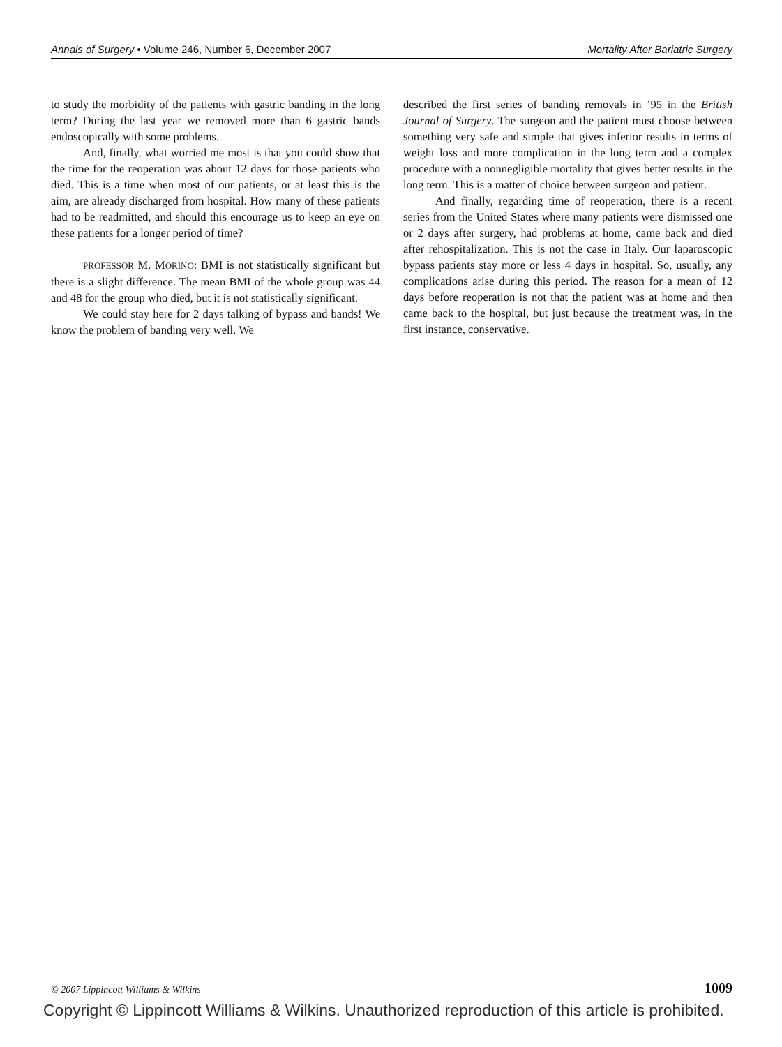Annals of Surgery • Volume 246, Number 6, December 2007 Mortality After Bariatric Surgery
to study the morbidity of the patients with gastric banding in the long term? During the last year we removed more than 6 gastric bands endoscopically with some problems.
And, finally, what worried me most is that you could show that the time for the reoperation was about 12 days for those patients who died. This is a time when most of our patients, or at least this is the aim, are already discharged from hospital. How many of these patients had to be readmitted, and should this encourage us to keep an eye on these patients for a longer period of time?
PROFESSOR M. MORINO: BMI is not statistically significant but there is a slight difference. The mean BMI of the whole group was 44 and 48 for the group who died, but it is not statistically significant.
We could stay here for 2 days talking of bypass and bands! We know the problem of banding very well. We
described the first series of banding removals in ’95 in the British Journal of Surgery. The surgeon and the patient must choose between something very safe and simple that gives inferior results in terms of weight loss and more complication in the long term and a complex procedure with a nonnegligible mortality that gives better results in the long term. This is a matter of choice between surgeon and patient.
And finally, regarding time of reoperation, there is a recent series from the United States where many patients were dismissed one or 2 days after surgery, had problems at home, came back and died after rehospitalization. This is not the case in Italy. Our laparoscopic bypass patients stay more or less 4 days in hospital. So, usually, any complications arise during this period. The reason for a mean of 12 days before reoperation is not that the patient was at home and then came back to the hospital, but just because the treatment was, in the first instance, conservative.
© 2007 Lippincott Williams & Wilkins 1009
Copyright © Lippincott Williams & Wilkins. Unauthorized reproduction of this article is prohibited.